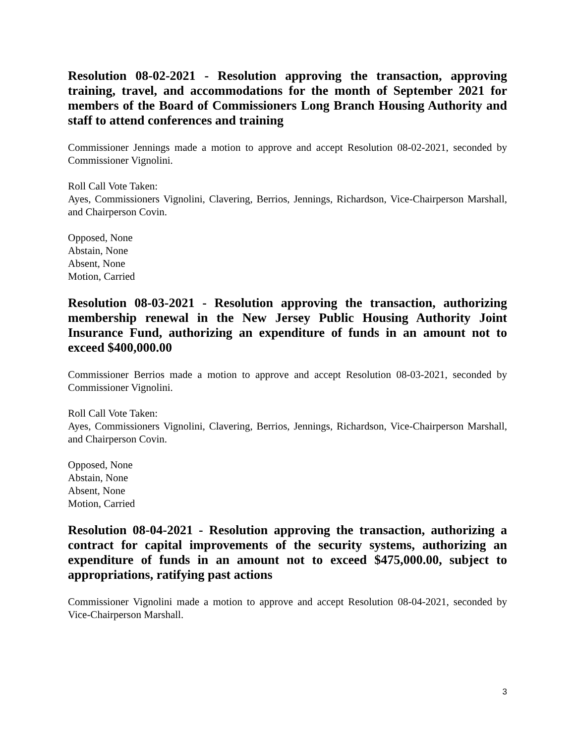Resolution 08-02-2021 - Resolution approving the transaction, approving training, travel, and accommodations for the month of September 2021 for members of the Board of Commissioners Long Branch Housing Authority and staff to attend conferences and training
Commissioner Jennings made a motion to approve and accept Resolution 08-02-2021, seconded by Commissioner Vignolini.
Roll Call Vote Taken:
Ayes, Commissioners Vignolini, Clavering, Berrios, Jennings, Richardson, Vice-Chairperson Marshall, and Chairperson Covin.
Opposed, None
Abstain, None
Absent, None
Motion, Carried
Resolution 08-03-2021 - Resolution approving the transaction, authorizing membership renewal in the New Jersey Public Housing Authority Joint Insurance Fund, authorizing an expenditure of funds in an amount not to exceed $400,000.00
Commissioner Berrios made a motion to approve and accept Resolution 08-03-2021, seconded by Commissioner Vignolini.
Roll Call Vote Taken:
Ayes, Commissioners Vignolini, Clavering, Berrios, Jennings, Richardson, Vice-Chairperson Marshall, and Chairperson Covin.
Opposed, None
Abstain, None
Absent, None
Motion, Carried
Resolution 08-04-2021 - Resolution approving the transaction, authorizing a contract for capital improvements of the security systems, authorizing an expenditure of funds in an amount not to exceed $475,000.00, subject to appropriations, ratifying past actions
Commissioner Vignolini made a motion to approve and accept Resolution 08-04-2021, seconded by Vice-Chairperson Marshall.
3